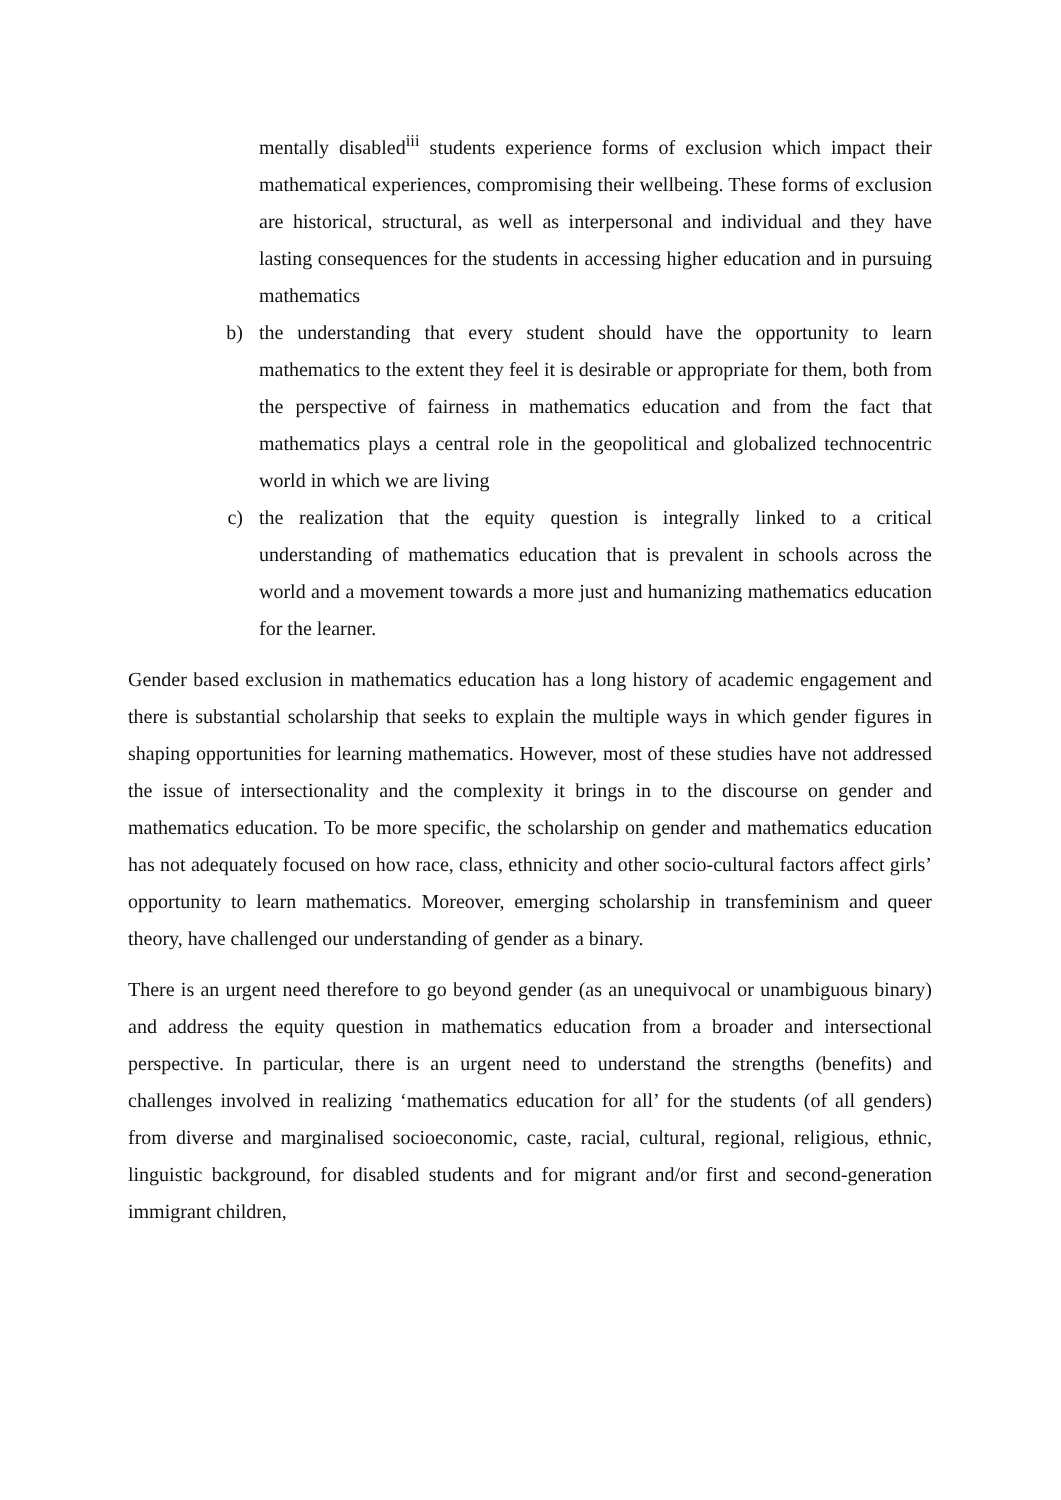mentally disabled<sup>iii</sup> students experience forms of exclusion which impact their mathematical experiences, compromising their wellbeing. These forms of exclusion are historical, structural, as well as interpersonal and individual and they have lasting consequences for the students in accessing higher education and in pursuing mathematics
b) the understanding that every student should have the opportunity to learn mathematics to the extent they feel it is desirable or appropriate for them, both from the perspective of fairness in mathematics education and from the fact that mathematics plays a central role in the geopolitical and globalized technocentric world in which we are living
c) the realization that the equity question is integrally linked to a critical understanding of mathematics education that is prevalent in schools across the world and a movement towards a more just and humanizing mathematics education for the learner.
Gender based exclusion in mathematics education has a long history of academic engagement and there is substantial scholarship that seeks to explain the multiple ways in which gender figures in shaping opportunities for learning mathematics. However, most of these studies have not addressed the issue of intersectionality and the complexity it brings in to the discourse on gender and mathematics education. To be more specific, the scholarship on gender and mathematics education has not adequately focused on how race, class, ethnicity and other socio-cultural factors affect girls’ opportunity to learn mathematics. Moreover, emerging scholarship in transfeminism and queer theory, have challenged our understanding of gender as a binary.
There is an urgent need therefore to go beyond gender (as an unequivocal or unambiguous binary) and address the equity question in mathematics education from a broader and intersectional perspective. In particular, there is an urgent need to understand the strengths (benefits) and challenges involved in realizing ‘mathematics education for all’ for the students (of all genders) from diverse and marginalised socioeconomic, caste, racial, cultural, regional, religious, ethnic, linguistic background, for disabled students and for migrant and/or first and second-generation immigrant children,